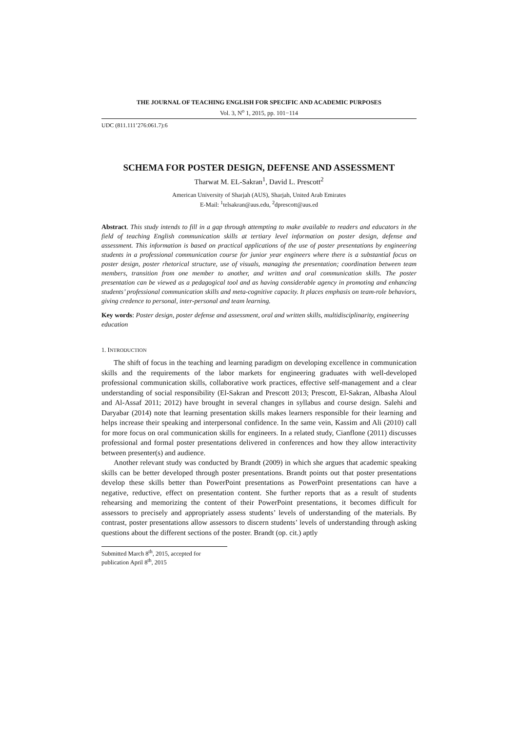THE JOURNAL OF TEACHING ENGLISH FOR SPECIFIC AND ACADEMIC PURPOSES
Vol. 3, N<sup>o</sup> 1, 2015, pp. 101−114
UDC (811.111’276:061.7):6
SCHEMA FOR POSTER DESIGN, DEFENSE AND ASSESSMENT
Tharwat M. EL-Sakran<sup>1</sup>, David L. Prescott<sup>2</sup>
American University of Sharjah (AUS), Sharjah, United Arab Emirates
E-Mail: <sup>1</sup>telsakran@aus.edu, <sup>2</sup>dprescott@aus.ed
Abstract. This study intends to fill in a gap through attempting to make available to readers and educators in the field of teaching English communication skills at tertiary level information on poster design, defense and assessment. This information is based on practical applications of the use of poster presentations by engineering students in a professional communication course for junior year engineers where there is a substantial focus on poster design, poster rhetorical structure, use of visuals, managing the presentation; coordination between team members, transition from one member to another, and written and oral communication skills. The poster presentation can be viewed as a pedagogical tool and as having considerable agency in promoting and enhancing students’ professional communication skills and meta-cognitive capacity. It places emphasis on team-role behaviors, giving credence to personal, inter-personal and team learning.
Key words: Poster design, poster defense and assessment, oral and written skills, multidisciplinarity, engineering education
1. INTRODUCTION
The shift of focus in the teaching and learning paradigm on developing excellence in communication skills and the requirements of the labor markets for engineering graduates with well-developed professional communication skills, collaborative work practices, effective self-management and a clear understanding of social responsibility (El-Sakran and Prescott 2013; Prescott, El-Sakran, Albasha Aloul and Al-Assaf 2011; 2012) have brought in several changes in syllabus and course design. Salehi and Daryabar (2014) note that learning presentation skills makes learners responsible for their learning and helps increase their speaking and interpersonal confidence. In the same vein, Kassim and Ali (2010) call for more focus on oral communication skills for engineers. In a related study, Cianflone (2011) discusses professional and formal poster presentations delivered in conferences and how they allow interactivity between presenter(s) and audience.
Another relevant study was conducted by Brandt (2009) in which she argues that academic speaking skills can be better developed through poster presentations. Brandt points out that poster presentations develop these skills better than PowerPoint presentations as PowerPoint presentations can have a negative, reductive, effect on presentation content. She further reports that as a result of students rehearsing and memorizing the content of their PowerPoint presentations, it becomes difficult for assessors to precisely and appropriately assess students’ levels of understanding of the materials. By contrast, poster presentations allow assessors to discern students’ levels of understanding through asking questions about the different sections of the poster. Brandt (op. cit.) aptly
Submitted March 8<sup>th</sup>, 2015, accepted for publication April 8<sup>th</sup>, 2015